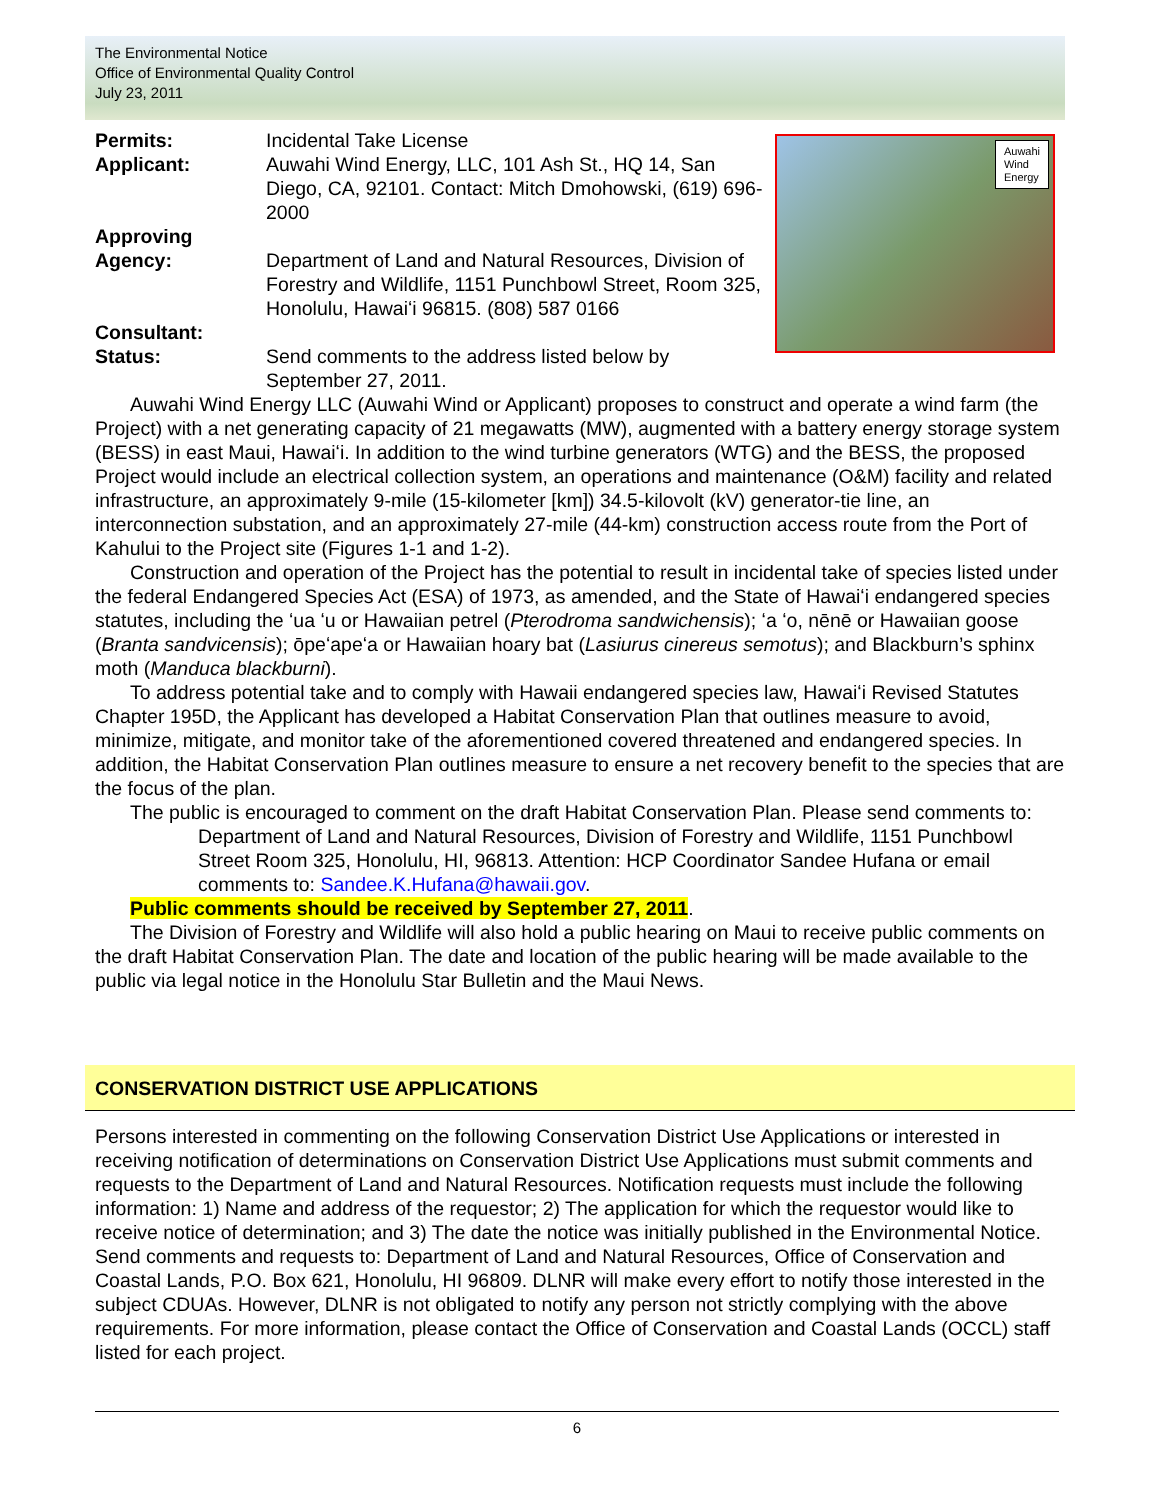The Environmental Notice
Office of Environmental Quality Control
July 23, 2011
Auwahi
Wind
Energy
Permits: Incidental Take License
Applicant: Auwahi Wind Energy, LLC, 101 Ash St., HQ 14, San Diego, CA, 92101. Contact: Mitch Dmohowski, (619) 696-2000
Approving
Agency:
Department of Land and Natural Resources, Division of Forestry and Wildlife, 1151 Punchbowl Street, Room 325, Honolulu, Hawaiʻi 96815. (808) 587 0166
Consultant:
Status: Send comments to the address listed below by September 27, 2011.
Auwahi Wind Energy LLC (Auwahi Wind or Applicant) proposes to construct and operate a wind farm (the Project) with a net generating capacity of 21 megawatts (MW), augmented with a battery energy storage system (BESS) in east Maui, Hawaiʻi. In addition to the wind turbine generators (WTG) and the BESS, the proposed Project would include an electrical collection system, an operations and maintenance (O&M) facility and related infrastructure, an approximately 9-mile (15-kilometer [km]) 34.5-kilovolt (kV) generator-tie line, an interconnection substation, and an approximately 27-mile (44-km) construction access route from the Port of Kahului to the Project site (Figures 1-1 and 1-2).
Construction and operation of the Project has the potential to result in incidental take of species listed under the federal Endangered Species Act (ESA) of 1973, as amended, and the State of Hawaiʻi endangered species statutes, including the ʻua ʻu or Hawaiian petrel (Pterodroma sandwichensis); ʻa ʻo, nēnē or Hawaiian goose (Branta sandvicensis); ōpeʻapeʻa or Hawaiian hoary bat (Lasiurus cinereus semotus); and Blackburn’s sphinx moth (Manduca blackburni).
To address potential take and to comply with Hawaii endangered species law, Hawaiʻi Revised Statutes Chapter 195D, the Applicant has developed a Habitat Conservation Plan that outlines measure to avoid, minimize, mitigate, and monitor take of the aforementioned covered threatened and endangered species. In addition, the Habitat Conservation Plan outlines measure to ensure a net recovery benefit to the species that are the focus of the plan.
The public is encouraged to comment on the draft Habitat Conservation Plan. Please send comments to:
Department of Land and Natural Resources, Division of Forestry and Wildlife, 1151 Punchbowl Street Room 325, Honolulu, HI, 96813. Attention: HCP Coordinator Sandee Hufana or email comments to: Sandee.K.Hufana@hawaii.gov.
Public comments should be received by September 27, 2011.
The Division of Forestry and Wildlife will also hold a public hearing on Maui to receive public comments on the draft Habitat Conservation Plan. The date and location of the public hearing will be made available to the public via legal notice in the Honolulu Star Bulletin and the Maui News.
CONSERVATION DISTRICT USE APPLICATIONS
Persons interested in commenting on the following Conservation District Use Applications or interested in receiving notification of determinations on Conservation District Use Applications must submit comments and requests to the Department of Land and Natural Resources. Notification requests must include the following information: 1) Name and address of the requestor; 2) The application for which the requestor would like to receive notice of determination; and 3) The date the notice was initially published in the Environmental Notice. Send comments and requests to: Department of Land and Natural Resources, Office of Conservation and Coastal Lands, P.O. Box 621, Honolulu, HI 96809. DLNR will make every effort to notify those interested in the subject CDUAs. However, DLNR is not obligated to notify any person not strictly complying with the above requirements. For more information, please contact the Office of Conservation and Coastal Lands (OCCL) staff listed for each project.
6